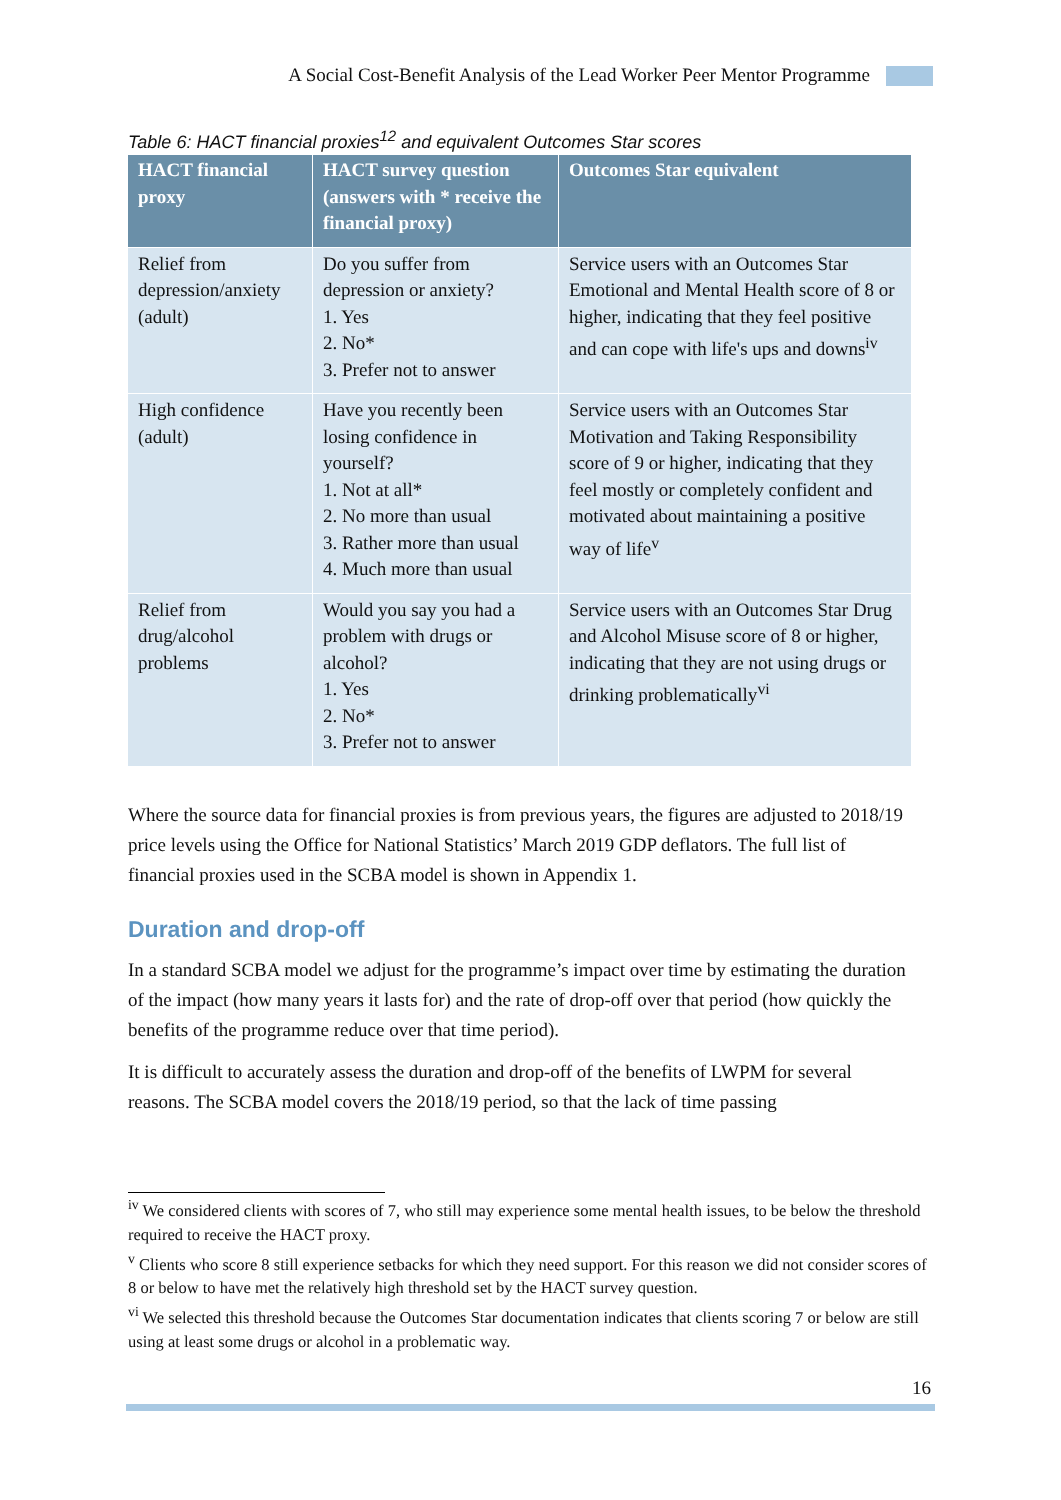A Social Cost-Benefit Analysis of the Lead Worker Peer Mentor Programme
Table 6: HACT financial proxies<sup>12</sup> and equivalent Outcomes Star scores
| HACT financial proxy | HACT survey question (answers with * receive the financial proxy) | Outcomes Star equivalent |
| --- | --- | --- |
| Relief from depression/anxiety (adult) | Do you suffer from depression or anxiety? 1. Yes 2. No* 3. Prefer not to answer | Service users with an Outcomes Star Emotional and Mental Health score of 8 or higher, indicating that they feel positive and can cope with life's ups and downs<sup>iv</sup> |
| High confidence (adult) | Have you recently been losing confidence in yourself? 1. Not at all* 2. No more than usual 3. Rather more than usual 4. Much more than usual | Service users with an Outcomes Star Motivation and Taking Responsibility score of 9 or higher, indicating that they feel mostly or completely confident and motivated about maintaining a positive way of life<sup>v</sup> |
| Relief from drug/alcohol problems | Would you say you had a problem with drugs or alcohol? 1. Yes 2. No* 3. Prefer not to answer | Service users with an Outcomes Star Drug and Alcohol Misuse score of 8 or higher, indicating that they are not using drugs or drinking problematically<sup>vi</sup> |
Where the source data for financial proxies is from previous years, the figures are adjusted to 2018/19 price levels using the Office for National Statistics’ March 2019 GDP deflators. The full list of financial proxies used in the SCBA model is shown in Appendix 1.
Duration and drop-off
In a standard SCBA model we adjust for the programme’s impact over time by estimating the duration of the impact (how many years it lasts for) and the rate of drop-off over that period (how quickly the benefits of the programme reduce over that time period).
It is difficult to accurately assess the duration and drop-off of the benefits of LWPM for several reasons. The SCBA model covers the 2018/19 period, so that the lack of time passing
<sup>iv</sup> We considered clients with scores of 7, who still may experience some mental health issues, to be below the threshold required to receive the HACT proxy.
<sup>v</sup> Clients who score 8 still experience setbacks for which they need support. For this reason we did not consider scores of 8 or below to have met the relatively high threshold set by the HACT survey question.
<sup>vi</sup> We selected this threshold because the Outcomes Star documentation indicates that clients scoring 7 or below are still using at least some drugs or alcohol in a problematic way.
16